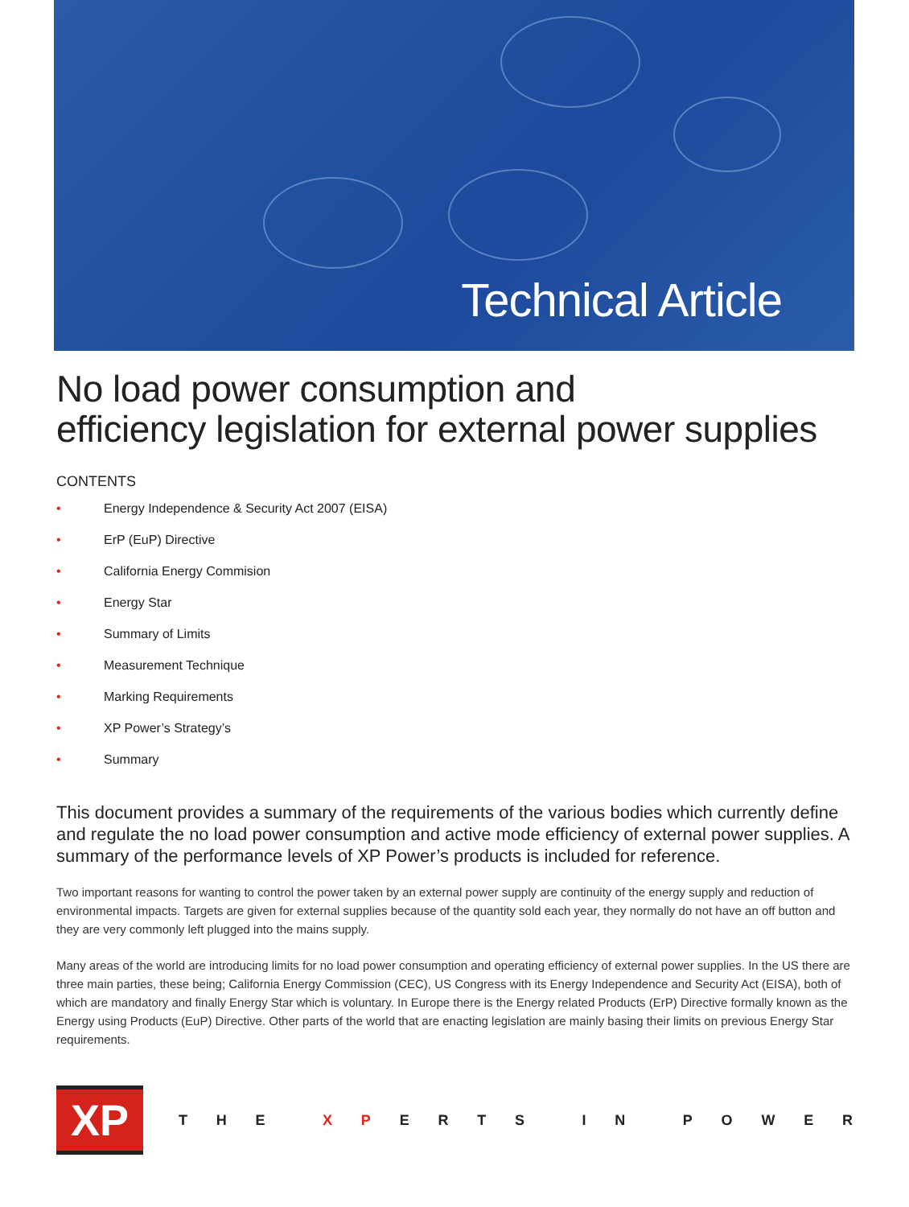Technical Article
No load power consumption and
efficiency legislation for external power supplies
CONTENTS
• Energy Independence & Security Act 2007 (EISA)
• ErP (EuP) Directive
• California Energy Commision
• Energy Star
• Summary of Limits
• Measurement Technique
• Marking Requirements
• XP Power’s Strategy’s
• Summary
This document provides a summary of the requirements of the various bodies which currently define and regulate the no load power consumption and active mode efficiency of external power supplies. A summary of the performance levels of XP Power’s products is included for reference.
Two important reasons for wanting to control the power taken by an external power supply are continuity of the energy supply and reduction of environmental impacts. Targets are given for external supplies because of the quantity sold each year, they normally do not have an off button and they are very commonly left plugged into the mains supply.
Many areas of the world are introducing limits for no load power consumption and operating efficiency of external power supplies. In the US there are three main parties, these being; California Energy Commission (CEC), US Congress with its Energy Independence and Security Act (EISA), both of which are mandatory and finally Energy Star which is voluntary. In Europe there is the Energy related Products (ErP) Directive formally known as the Energy using Products (EuP) Directive. Other parts of the world that are enacting legislation are mainly basing their limits on previous Energy Star requirements.
XP
THE X P ERTS IN POWER